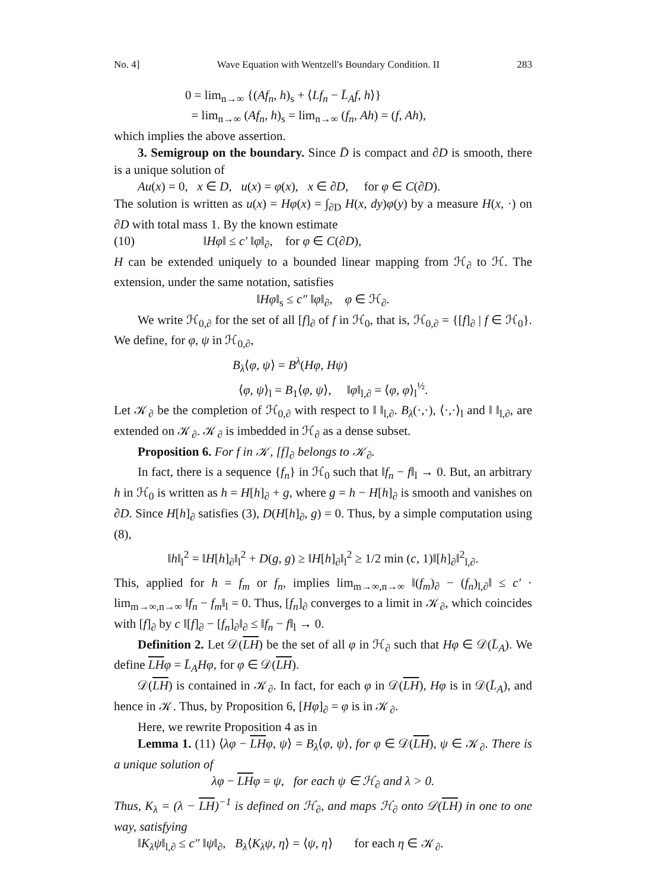No. 4] Wave Equation with Wentzell's Boundary Condition. II 283
0 = lim<sub>n→∞</sub> {(Af<sub>n</sub>, h)<sub>s</sub> + ⟨Lf<sub>n</sub> − L̄<sub>A</sub>f, h⟩}
= lim<sub>n→∞</sub> (Af<sub>n</sub>, h)<sub>s</sub> = lim<sub>n→∞</sub> (f<sub>n</sub>, Ah) = (f, Ah),
which implies the above assertion.
3. Semigroup on the boundary. Since D̄ is compact and ∂D is smooth, there is a unique solution of
Au(x) = 0, x ∈ D, u(x) = φ(x), x ∈ ∂D, for φ ∈ C(∂D).
The solution is written as u(x) = Hφ(x) = ∫<sub>∂D</sub> H(x, dy)φ(y) by a measure H(x, ·) on ∂D with total mass 1. By the known estimate
(10) ‖Hφ‖ ≤ c′ ‖φ‖<sub>∂</sub>, for φ ∈ C(∂D),
H can be extended uniquely to a bounded linear mapping from ℋ<sub>∂</sub> to ℋ. The extension, under the same notation, satisfies
‖Hφ‖<sub>s</sub> ≤ c″ ‖φ‖<sub>∂</sub>, φ ∈ ℋ<sub>∂</sub>.
We write ℋ<sub>0,∂</sub> for the set of all [f]<sub>∂</sub> of f in ℋ<sub>0</sub>, that is, ℋ<sub>0,∂</sub> = {[f]<sub>∂</sub> | f ∈ ℋ<sub>0</sub>}. We define, for φ, ψ in ℋ<sub>0,∂</sub>,
B<sub>λ</sub>⟨φ, ψ⟩ = B<sup>λ</sup>(Hφ, Hψ)
⟨φ, ψ⟩<sub>l</sub> = B<sub>1</sub>⟨φ, ψ⟩, ‖φ‖<sub>l,∂</sub> = ⟨φ, φ⟩<sub>l</sub><sup>½</sup>.
Let 𝒦<sub>∂</sub> be the completion of ℋ<sub>0,∂</sub> with respect to ‖ ‖<sub>l,∂</sub>. B<sub>λ</sub>(·,·), ⟨·,·⟩<sub>l</sub> and ‖ ‖<sub>l,∂</sub>, are extended on 𝒦<sub>∂</sub>. 𝒦<sub>∂</sub> is imbedded in ℋ<sub>∂</sub> as a dense subset.
Proposition 6. For f in 𝒦, [f]<sub>∂</sub> belongs to 𝒦<sub>∂</sub>.
In fact, there is a sequence {f<sub>n</sub>} in ℋ<sub>0</sub> such that ‖f<sub>n</sub> − f‖<sub>l</sub> → 0. But, an arbitrary h in ℋ<sub>0</sub> is written as h = H[h]<sub>∂</sub> + g, where g = h − H[h]<sub>∂</sub> is smooth and vanishes on ∂D. Since H[h]<sub>∂</sub> satisfies (3), D(H[h]<sub>∂</sub>, g) = 0. Thus, by a simple computation using (8),
‖h‖<sub>l</sub><sup>2</sup> = ‖H[h]<sub>∂</sub>‖<sub>l</sub><sup>2</sup> + D(g, g) ≥ ‖H[h]<sub>∂</sub>‖<sub>l</sub><sup>2</sup> ≥ 1/2 min (c, 1)‖[h]<sub>∂</sub>‖<sup>2</sup><sub>l,∂</sub>.
This, applied for h = f<sub>m</sub> or f<sub>n</sub>, implies lim<sub>m→∞,n→∞</sub> ‖(f<sub>m</sub>)<sub>∂</sub> − (f<sub>n</sub>)<sub>l,∂</sub>‖ ≤ c′ · lim<sub>m→∞,n→∞</sub> ‖f<sub>n</sub> − f<sub>m</sub>‖<sub>l</sub> = 0. Thus, [f<sub>n</sub>]<sub>∂</sub> converges to a limit in 𝒦<sub>∂</sub>, which coincides with [f]<sub>∂</sub> by c ‖[f]<sub>∂</sub> − [f<sub>n</sub>]<sub>∂</sub>‖<sub>∂</sub> ≤ ‖f<sub>n</sub> − f‖<sub>l</sub> → 0.
Definition 2. Let 𝒟(LH) be the set of all φ in ℋ<sub>∂</sub> such that Hφ ∈ 𝒟(L̄<sub>A</sub>). We define LH φ = L̄<sub>A</sub>Hφ, for φ ∈ 𝒟(LH).
𝒟(LH) is contained in 𝒦<sub>∂</sub>. In fact, for each φ in 𝒟(LH), Hφ is in 𝒟(L̄<sub>A</sub>), and hence in 𝒦. Thus, by Proposition 6, [Hφ]<sub>∂</sub> = φ is in 𝒦<sub>∂</sub>.
Here, we rewrite Proposition 4 as in
Lemma 1. (11) ⟨λφ − LH φ, ψ⟩ = B<sub>λ</sub>⟨φ, ψ⟩, for φ ∈ 𝒟(LH), ψ ∈ 𝒦<sub>∂</sub>. There is a unique solution of
λφ − LH φ = ψ, for each ψ ∈ ℋ<sub>∂</sub> and λ > 0.
Thus, K<sub>λ</sub> = (λ − LH)<sup>−1</sup> is defined on ℋ<sub>∂</sub>, and maps ℋ<sub>∂</sub> onto 𝒟(LH) in one to one way, satisfying
‖K<sub>λ</sub>ψ‖<sub>l,∂</sub> ≤ c″ ‖ψ‖<sub>∂</sub>, B<sub>λ</sub>⟨K<sub>λ</sub>ψ, η⟩ = ⟨ψ, η⟩ for each η ∈ 𝒦<sub>∂</sub>.